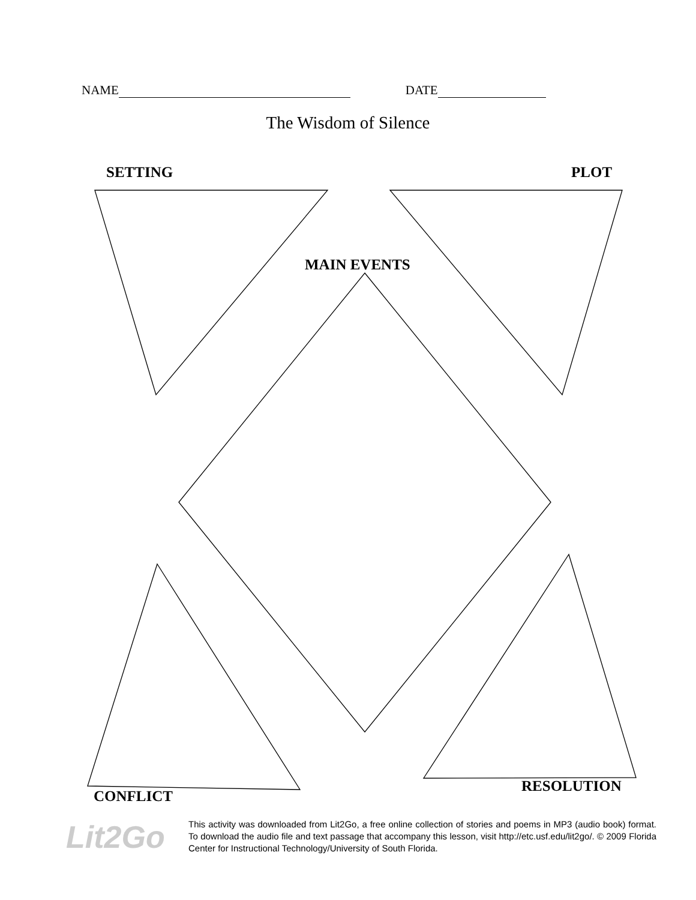NAME DATE
The Wisdom of Silence
SETTING PLOT
MAIN EVENTS
RESOLUTION
CONFLICT
Lit2Go
This activity was downloaded from Lit2Go, a free online collection of stories and poems in MP3 (audio book) format. To download the audio file and text passage that accompany this lesson, visit http://etc.usf.edu/lit2go/. © 2009 Florida Center for Instructional Technology/University of South Florida.